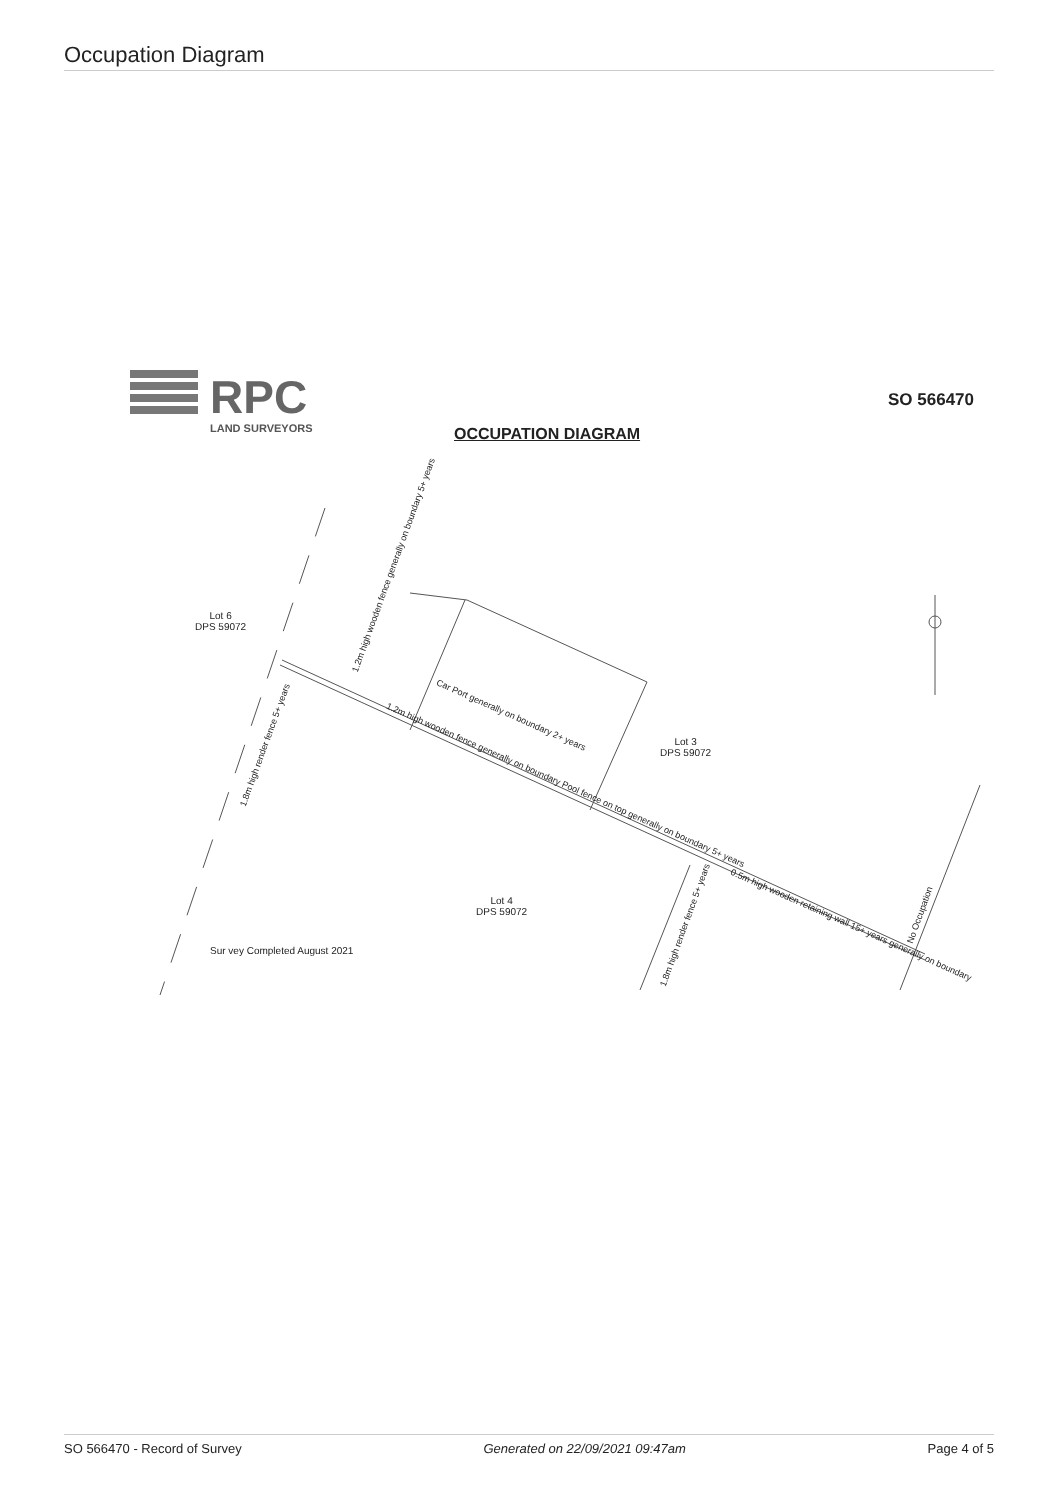Occupation Diagram
RPC
LAND SURVEYORS
SO 566470
OCCUPATION DIAGRAM
Lot 6
DPS 59072
Lot 3
DPS 59072
Lot 4
DPS 59072
Sur vey Completed August 2021
1.2m high wooden fence generally on boundary 5+ years
1.8m high render fence 5+ years
Car Port generally on boundary 2+ years
1.2m high wooden fence generally on boundary Pool fence on top generally on boundary 5+ years
1.8m high render fence 5+ years
0.5m high wooden retaining wall 15+ years generally on boundary
No Occupation
SO 566470 - Record of Survey Generated on 22/09/2021 09:47am Page 4 of 5